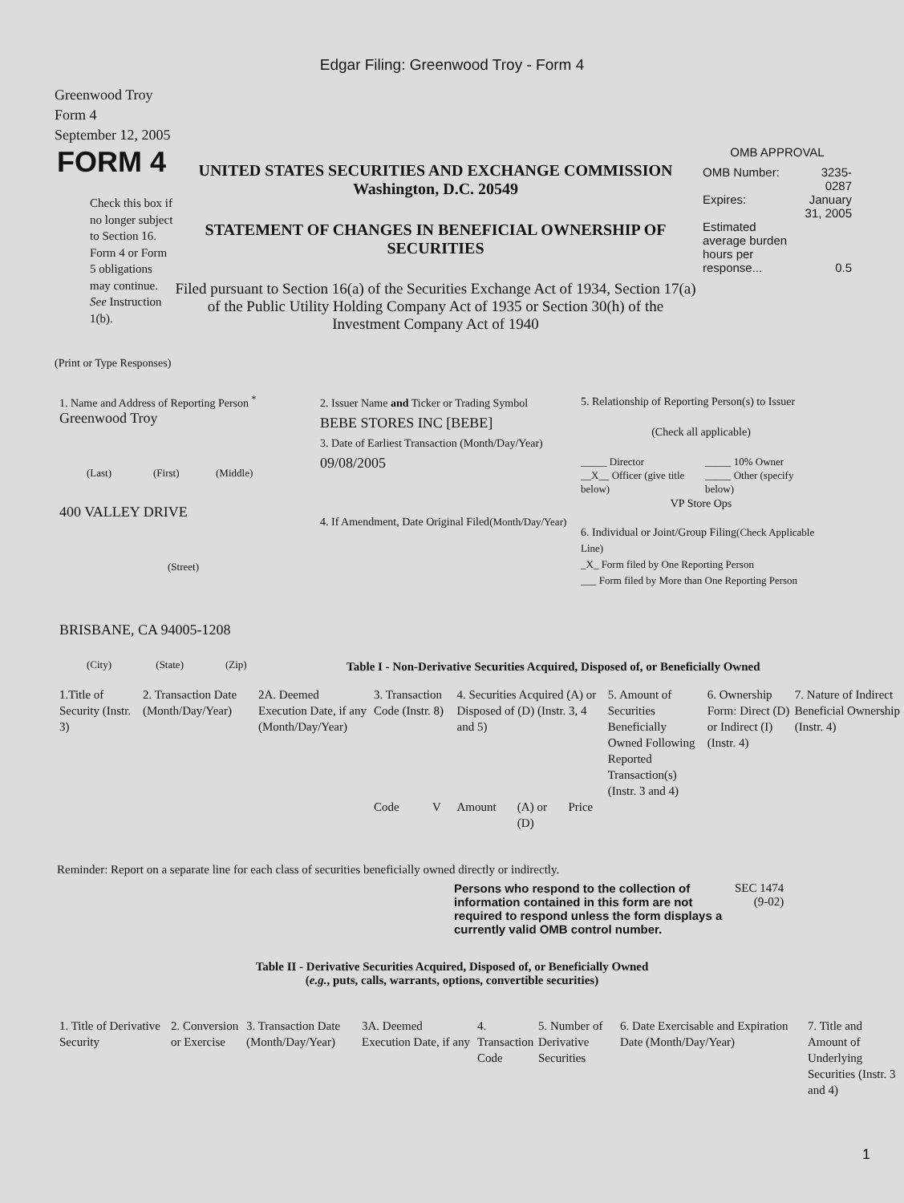Edgar Filing: Greenwood Troy - Form 4
Greenwood Troy
Form 4
September 12, 2005
FORM 4
Check this box if no longer subject to Section 16. Form 4 or Form 5 obligations may continue. See Instruction 1(b).
UNITED STATES SECURITIES AND EXCHANGE COMMISSION
Washington, D.C. 20549
STATEMENT OF CHANGES IN BENEFICIAL OWNERSHIP OF SECURITIES
Filed pursuant to Section 16(a) of the Securities Exchange Act of 1934, Section 17(a) of the Public Utility Holding Company Act of 1935 or Section 30(h) of the Investment Company Act of 1940
OMB APPROVAL
| OMB Number: | 3235-0287 |
| Expires: | January 31, 2005 |
| Estimated average burden hours per response... | 0.5 |
(Print or Type Responses)
1. Name and Address of Reporting Person <sup>*</sup>
Greenwood Troy
(Last) (First) (Middle)
400 VALLEY DRIVE
(Street)
BRISBANE, CA 94005-1208
(City) (State) (Zip)
2. Issuer Name and Ticker or Trading Symbol
BEBE STORES INC [BEBE]
3. Date of Earliest Transaction (Month/Day/Year)
09/08/2005
4. If Amendment, Date Original Filed(Month/Day/Year)
5. Relationship of Reporting Person(s) to Issuer
(Check all applicable)
_____ Director
__X__ Officer (give title below)
_____ 10% Owner
_____ Other (specify below)
VP Store Ops
6. Individual or Joint/Group Filing(Check Applicable Line)
_X_ Form filed by One Reporting Person
___ Form filed by More than One Reporting Person
Table I - Non-Derivative Securities Acquired, Disposed of, or Beneficially Owned
| 1.Title of Security (Instr. 3) | 2. Transaction Date (Month/Day/Year) | 2A. Deemed Execution Date, if any (Month/Day/Year) | 3. Transaction Code (Instr. 8) | | 4. Securities Acquired (A) or Disposed of (D) (Instr. 3, 4 and 5) | | | 5. Amount of Securities Beneficially Owned Following Reported Transaction(s) (Instr. 3 and 4) | 6. Ownership Form: Direct (D) or Indirect (I) (Instr. 4) | 7. Nature of Indirect Beneficial Ownership (Instr. 4) |
| --- | --- | --- | --- | --- | --- | --- | --- | --- | --- | --- |
| | | | Code | V | Amount | (A) or (D) | Price | | | |
Reminder: Report on a separate line for each class of securities beneficially owned directly or indirectly.
Persons who respond to the collection of information contained in this form are not required to respond unless the form displays a currently valid OMB control number.
SEC 1474
(9-02)
Table II - Derivative Securities Acquired, Disposed of, or Beneficially Owned
(e.g., puts, calls, warrants, options, convertible securities)
| 1. Title of Derivative Security | 2. Conversion or Exercise | 3. Transaction Date (Month/Day/Year) | 3A. Deemed Execution Date, if any | 4. Transaction Code | 5. Number of Derivative Securities | 6. Date Exercisable and Expiration Date (Month/Day/Year) | 7. Title and Amount of Underlying Securities (Instr. 3 and 4) |
| --- | --- | --- | --- | --- | --- | --- | --- |
1